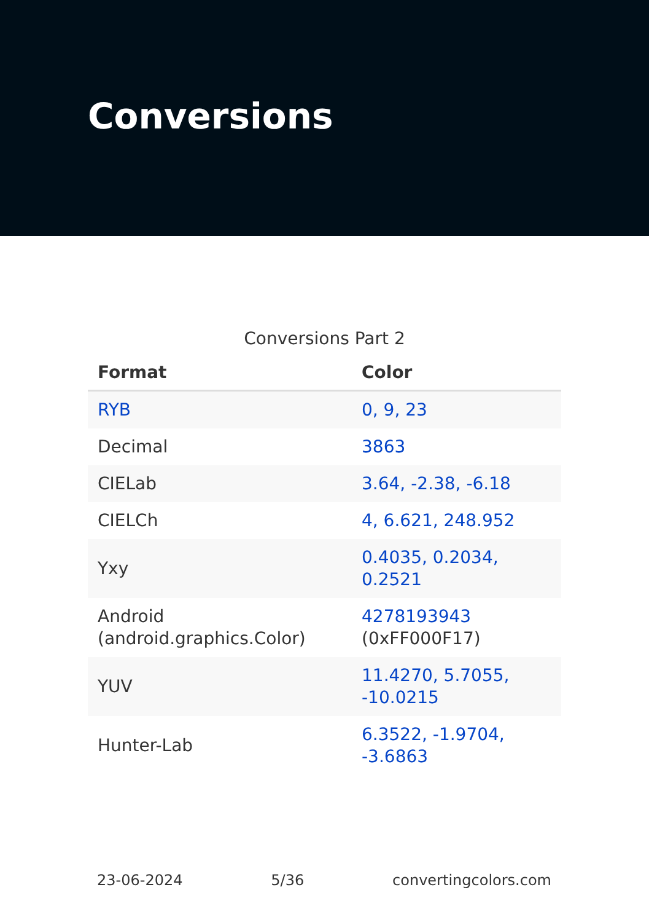Conversions
Conversions Part 2
| Format | Color |
| --- | --- |
| RYB | 0, 9, 23 |
| Decimal | 3863 |
| CIELab | 3.64, -2.38, -6.18 |
| CIELCh | 4, 6.621, 248.952 |
| Yxy | 0.4035, 0.2034, 0.2521 |
| Android (android.graphics.Color) | 4278193943 (0xFF000F17) |
| YUV | 11.4270, 5.7055, -10.0215 |
| Hunter-Lab | 6.3522, -1.9704, -3.6863 |
23-06-2024 5/36 convertingcolors.com